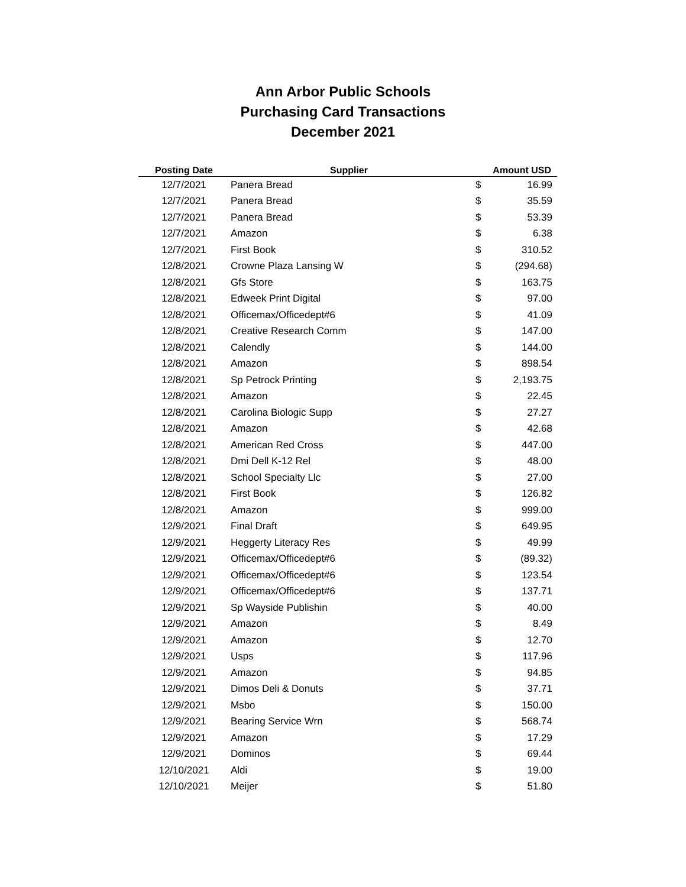Ann Arbor Public Schools
Purchasing Card Transactions
December 2021
| Posting Date | Supplier | Amount USD | |
| --- | --- | --- | --- |
| 12/7/2021 | Panera Bread | $ | 16.99 |
| 12/7/2021 | Panera Bread | $ | 35.59 |
| 12/7/2021 | Panera Bread | $ | 53.39 |
| 12/7/2021 | Amazon | $ | 6.38 |
| 12/7/2021 | First Book | $ | 310.52 |
| 12/8/2021 | Crowne Plaza Lansing W | $ | (294.68) |
| 12/8/2021 | Gfs Store | $ | 163.75 |
| 12/8/2021 | Edweek Print Digital | $ | 97.00 |
| 12/8/2021 | Officemax/Officedept#6 | $ | 41.09 |
| 12/8/2021 | Creative Research Comm | $ | 147.00 |
| 12/8/2021 | Calendly | $ | 144.00 |
| 12/8/2021 | Amazon | $ | 898.54 |
| 12/8/2021 | Sp Petrock Printing | $ | 2,193.75 |
| 12/8/2021 | Amazon | $ | 22.45 |
| 12/8/2021 | Carolina Biologic Supp | $ | 27.27 |
| 12/8/2021 | Amazon | $ | 42.68 |
| 12/8/2021 | American Red Cross | $ | 447.00 |
| 12/8/2021 | Dmi Dell K-12 Rel | $ | 48.00 |
| 12/8/2021 | School Specialty Llc | $ | 27.00 |
| 12/8/2021 | First Book | $ | 126.82 |
| 12/8/2021 | Amazon | $ | 999.00 |
| 12/9/2021 | Final Draft | $ | 649.95 |
| 12/9/2021 | Heggerty Literacy Res | $ | 49.99 |
| 12/9/2021 | Officemax/Officedept#6 | $ | (89.32) |
| 12/9/2021 | Officemax/Officedept#6 | $ | 123.54 |
| 12/9/2021 | Officemax/Officedept#6 | $ | 137.71 |
| 12/9/2021 | Sp Wayside Publishin | $ | 40.00 |
| 12/9/2021 | Amazon | $ | 8.49 |
| 12/9/2021 | Amazon | $ | 12.70 |
| 12/9/2021 | Usps | $ | 117.96 |
| 12/9/2021 | Amazon | $ | 94.85 |
| 12/9/2021 | Dimos Deli & Donuts | $ | 37.71 |
| 12/9/2021 | Msbo | $ | 150.00 |
| 12/9/2021 | Bearing Service Wrn | $ | 568.74 |
| 12/9/2021 | Amazon | $ | 17.29 |
| 12/9/2021 | Dominos | $ | 69.44 |
| 12/10/2021 | Aldi | $ | 19.00 |
| 12/10/2021 | Meijer | $ | 51.80 |